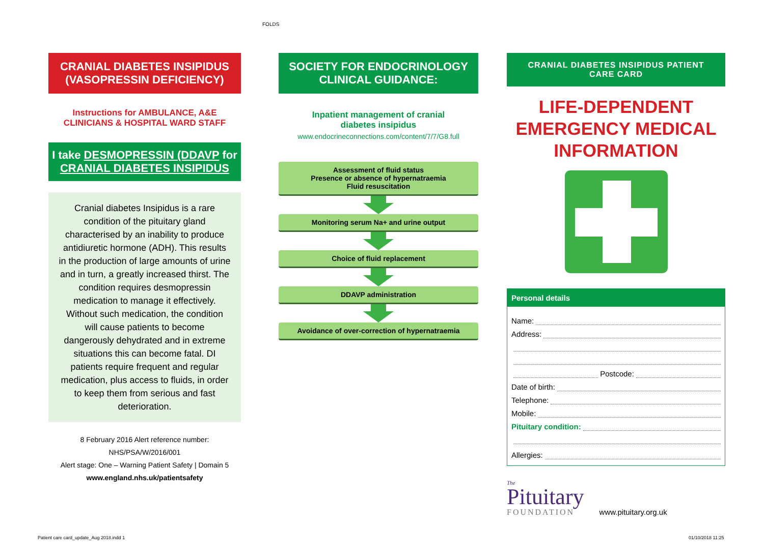FOLDS
CRANIAL DIABETES INSIPIDUS
(VASOPRESSIN DEFICIENCY)
Instructions for AMBULANCE, A&E
CLINICIANS & HOSPITAL WARD STAFF
I take DESMOPRESSIN (DDAVP for
CRANIAL DIABETES INSIPIDUS
Cranial diabetes Insipidus is a rare condition of the pituitary gland characterised by an inability to produce antidiuretic hormone (ADH). This results in the production of large amounts of urine and in turn, a greatly increased thirst. The condition requires desmopressin medication to manage it effectively. Without such medication, the condition will cause patients to become dangerously dehydrated and in extreme situations this can become fatal. DI patients require frequent and regular medication, plus access to fluids, in order to keep them from serious and fast deterioration.
8 February 2016 Alert reference number:
NHS/PSA/W/2016/001
Alert stage: One – Warning Patient Safety | Domain 5
www.england.nhs.uk/patientsafety
SOCIETY FOR ENDOCRINOLOGY
CLINICAL GUIDANCE:
Inpatient management of cranial
diabetes insipidus
www.endocrineconnections.com/content/7/7/G8.full
Assessment of fluid status
Presence or absence of hypernatraemia
Fluid resuscitation
Monitoring serum Na+ and urine output
Choice of fluid replacement
DDAVP administration
Avoidance of over-correction of hypernatraemia
CRANIAL DIABETES INSIPIDUS PATIENT CARE CARD
LIFE-DEPENDENT
EMERGENCY MEDICAL
INFORMATION
Personal details
Name:
Address:
Postcode:
Date of birth:
Telephone:
Mobile:
Pituitary condition:
Allergies:
The
Pituitary
FOUNDATION
www.pituitary.org.uk
Patient care card_update_Aug 2018.indd 1
01/10/2018 11:25